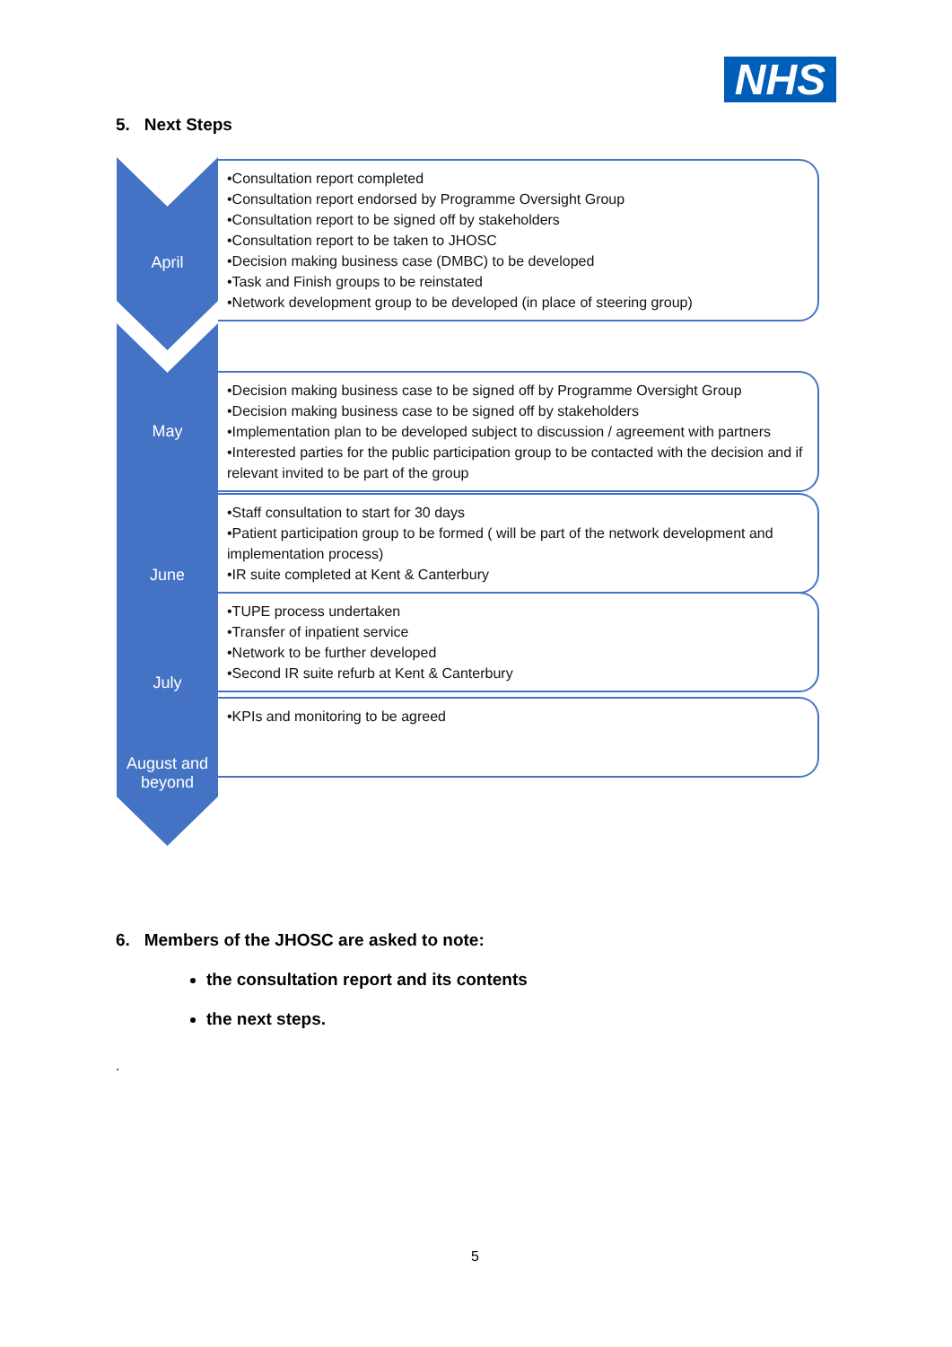NHS
5. Next Steps
April
•Consultation report completed
•Consultation report endorsed by Programme Oversight Group
•Consultation report to be signed off by stakeholders
•Consultation report to be taken to JHOSC
•Decision making business case (DMBC) to be developed
•Task and Finish groups to be reinstated
•Network development group to be developed (in place of steering group)
May
•Decision making business case to be signed off by Programme Oversight Group
•Decision making business case to be signed off by stakeholders
•Implementation plan to be developed subject to discussion / agreement with partners
•Interested parties for the public participation group to be contacted with the decision and if relevant invited to be part of the group
June
•Staff consultation to start for 30 days
•Patient participation group to be formed ( will be part of the network development and implementation process)
•IR suite completed at Kent & Canterbury
July
•TUPE process undertaken
•Transfer of inpatient service
•Network to be further developed
•Second IR suite refurb at Kent & Canterbury
August and
beyond
•KPIs and monitoring to be agreed
6. Members of the JHOSC are asked to note:
the consultation report and its contents
the next steps.
.
5